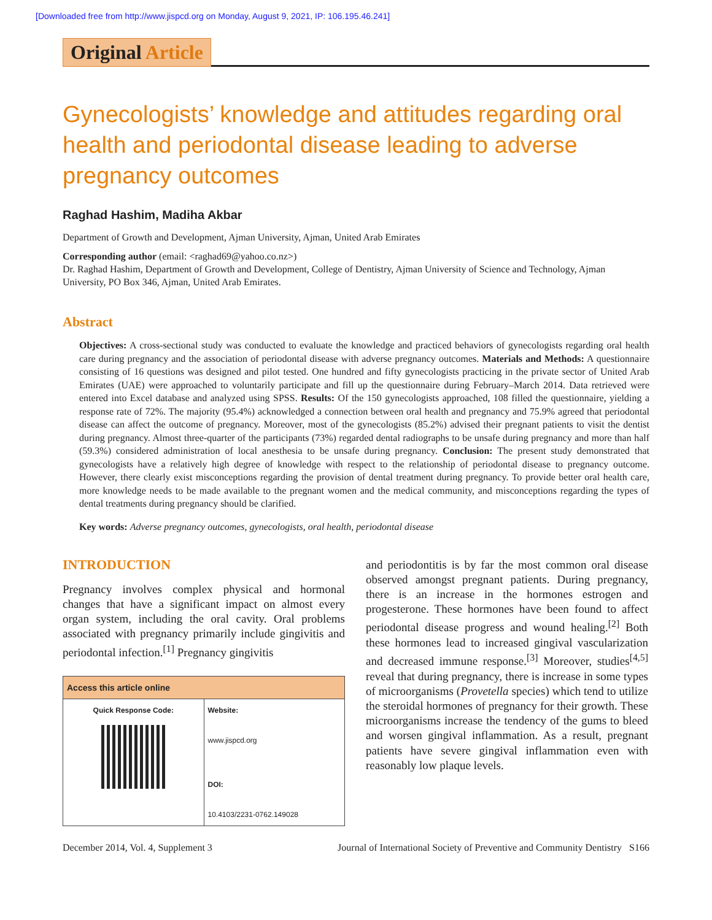[Downloaded free from http://www.jispcd.org on Monday, August 9, 2021, IP: 106.195.46.241]
Original Article
Gynecologists’ knowledge and attitudes regarding oral health and periodontal disease leading to adverse pregnancy outcomes
Raghad Hashim, Madiha Akbar
Department of Growth and Development, Ajman University, Ajman, United Arab Emirates
Corresponding author (email: <raghad69@yahoo.co.nz>)
Dr. Raghad Hashim, Department of Growth and Development, College of Dentistry, Ajman University of Science and Technology, Ajman University, PO Box 346, Ajman, United Arab Emirates.
Abstract
Objectives: A cross-sectional study was conducted to evaluate the knowledge and practiced behaviors of gynecologists regarding oral health care during pregnancy and the association of periodontal disease with adverse pregnancy outcomes. Materials and Methods: A questionnaire consisting of 16 questions was designed and pilot tested. One hundred and fifty gynecologists practicing in the private sector of United Arab Emirates (UAE) were approached to voluntarily participate and fill up the questionnaire during February–March 2014. Data retrieved were entered into Excel database and analyzed using SPSS. Results: Of the 150 gynecologists approached, 108 filled the questionnaire, yielding a response rate of 72%. The majority (95.4%) acknowledged a connection between oral health and pregnancy and 75.9% agreed that periodontal disease can affect the outcome of pregnancy. Moreover, most of the gynecologists (85.2%) advised their pregnant patients to visit the dentist during pregnancy. Almost three-quarter of the participants (73%) regarded dental radiographs to be unsafe during pregnancy and more than half (59.3%) considered administration of local anesthesia to be unsafe during pregnancy. Conclusion: The present study demonstrated that gynecologists have a relatively high degree of knowledge with respect to the relationship of periodontal disease to pregnancy outcome. However, there clearly exist misconceptions regarding the provision of dental treatment during pregnancy. To provide better oral health care, more knowledge needs to be made available to the pregnant women and the medical community, and misconceptions regarding the types of dental treatments during pregnancy should be clarified.
Key words: Adverse pregnancy outcomes, gynecologists, oral health, periodontal disease
INTRODUCTION
Pregnancy involves complex physical and hormonal changes that have a significant impact on almost every organ system, including the oral cavity. Oral problems associated with pregnancy primarily include gingivitis and periodontal infection.<sup>[1]</sup> Pregnancy gingivitis
| Access this article online | |
| --- | --- |
| Quick Response Code: | Website: www.jispcd.org DOI: 10.4103/2231-0762.149028 |
and periodontitis is by far the most common oral disease observed amongst pregnant patients. During pregnancy, there is an increase in the hormones estrogen and progesterone. These hormones have been found to affect periodontal disease progress and wound healing.<sup>[2]</sup> Both these hormones lead to increased gingival vascularization and decreased immune response.<sup>[3]</sup> Moreover, studies<sup>[4,5]</sup> reveal that during pregnancy, there is increase in some types of microorganisms (Provetella species) which tend to utilize the steroidal hormones of pregnancy for their growth. These microorganisms increase the tendency of the gums to bleed and worsen gingival inflammation. As a result, pregnant patients have severe gingival inflammation even with reasonably low plaque levels.
December 2014, Vol. 4, Supplement 3 Journal of International Society of Preventive and Community Dentistry S166